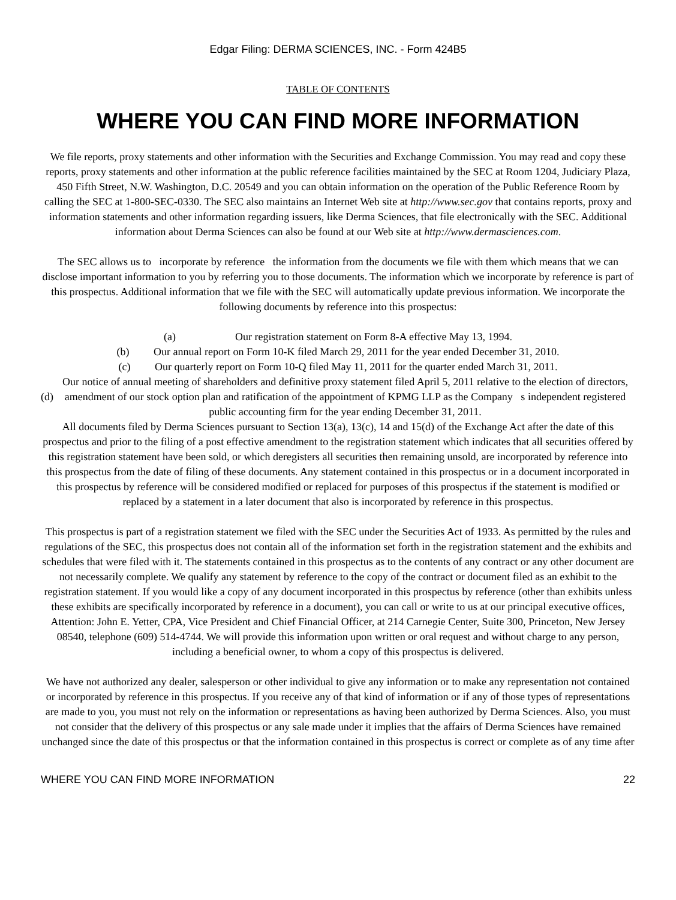Edgar Filing: DERMA SCIENCES, INC. - Form 424B5
TABLE OF CONTENTS
WHERE YOU CAN FIND MORE INFORMATION
We file reports, proxy statements and other information with the Securities and Exchange Commission. You may read and copy these reports, proxy statements and other information at the public reference facilities maintained by the SEC at Room 1204, Judiciary Plaza, 450 Fifth Street, N.W. Washington, D.C. 20549 and you can obtain information on the operation of the Public Reference Room by calling the SEC at 1-800-SEC-0330. The SEC also maintains an Internet Web site at http://www.sec.gov that contains reports, proxy and information statements and other information regarding issuers, like Derma Sciences, that file electronically with the SEC. Additional information about Derma Sciences can also be found at our Web site at http://www.dermasciences.com.
The SEC allows us to incorporate by reference the information from the documents we file with them which means that we can disclose important information to you by referring you to those documents. The information which we incorporate by reference is part of this prospectus. Additional information that we file with the SEC will automatically update previous information. We incorporate the following documents by reference into this prospectus:
(a) Our registration statement on Form 8-A effective May 13, 1994.
(b) Our annual report on Form 10-K filed March 29, 2011 for the year ended December 31, 2010.
(c) Our quarterly report on Form 10-Q filed May 11, 2011 for the quarter ended March 31, 2011.
(d)
Our notice of annual meeting of shareholders and definitive proxy statement filed April 5, 2011 relative to the election of directors, amendment of our stock option plan and ratification of the appointment of KPMG LLP as the Company s independent registered public accounting firm for the year ending December 31, 2011.
All documents filed by Derma Sciences pursuant to Section 13(a), 13(c), 14 and 15(d) of the Exchange Act after the date of this prospectus and prior to the filing of a post effective amendment to the registration statement which indicates that all securities offered by this registration statement have been sold, or which deregisters all securities then remaining unsold, are incorporated by reference into this prospectus from the date of filing of these documents. Any statement contained in this prospectus or in a document incorporated in this prospectus by reference will be considered modified or replaced for purposes of this prospectus if the statement is modified or replaced by a statement in a later document that also is incorporated by reference in this prospectus.
This prospectus is part of a registration statement we filed with the SEC under the Securities Act of 1933. As permitted by the rules and regulations of the SEC, this prospectus does not contain all of the information set forth in the registration statement and the exhibits and schedules that were filed with it. The statements contained in this prospectus as to the contents of any contract or any other document are not necessarily complete. We qualify any statement by reference to the copy of the contract or document filed as an exhibit to the registration statement. If you would like a copy of any document incorporated in this prospectus by reference (other than exhibits unless these exhibits are specifically incorporated by reference in a document), you can call or write to us at our principal executive offices, Attention: John E. Yetter, CPA, Vice President and Chief Financial Officer, at 214 Carnegie Center, Suite 300, Princeton, New Jersey 08540, telephone (609) 514-4744. We will provide this information upon written or oral request and without charge to any person, including a beneficial owner, to whom a copy of this prospectus is delivered.
We have not authorized any dealer, salesperson or other individual to give any information or to make any representation not contained or incorporated by reference in this prospectus. If you receive any of that kind of information or if any of those types of representations are made to you, you must not rely on the information or representations as having been authorized by Derma Sciences. Also, you must not consider that the delivery of this prospectus or any sale made under it implies that the affairs of Derma Sciences have remained unchanged since the date of this prospectus or that the information contained in this prospectus is correct or complete as of any time after
WHERE YOU CAN FIND MORE INFORMATION 22